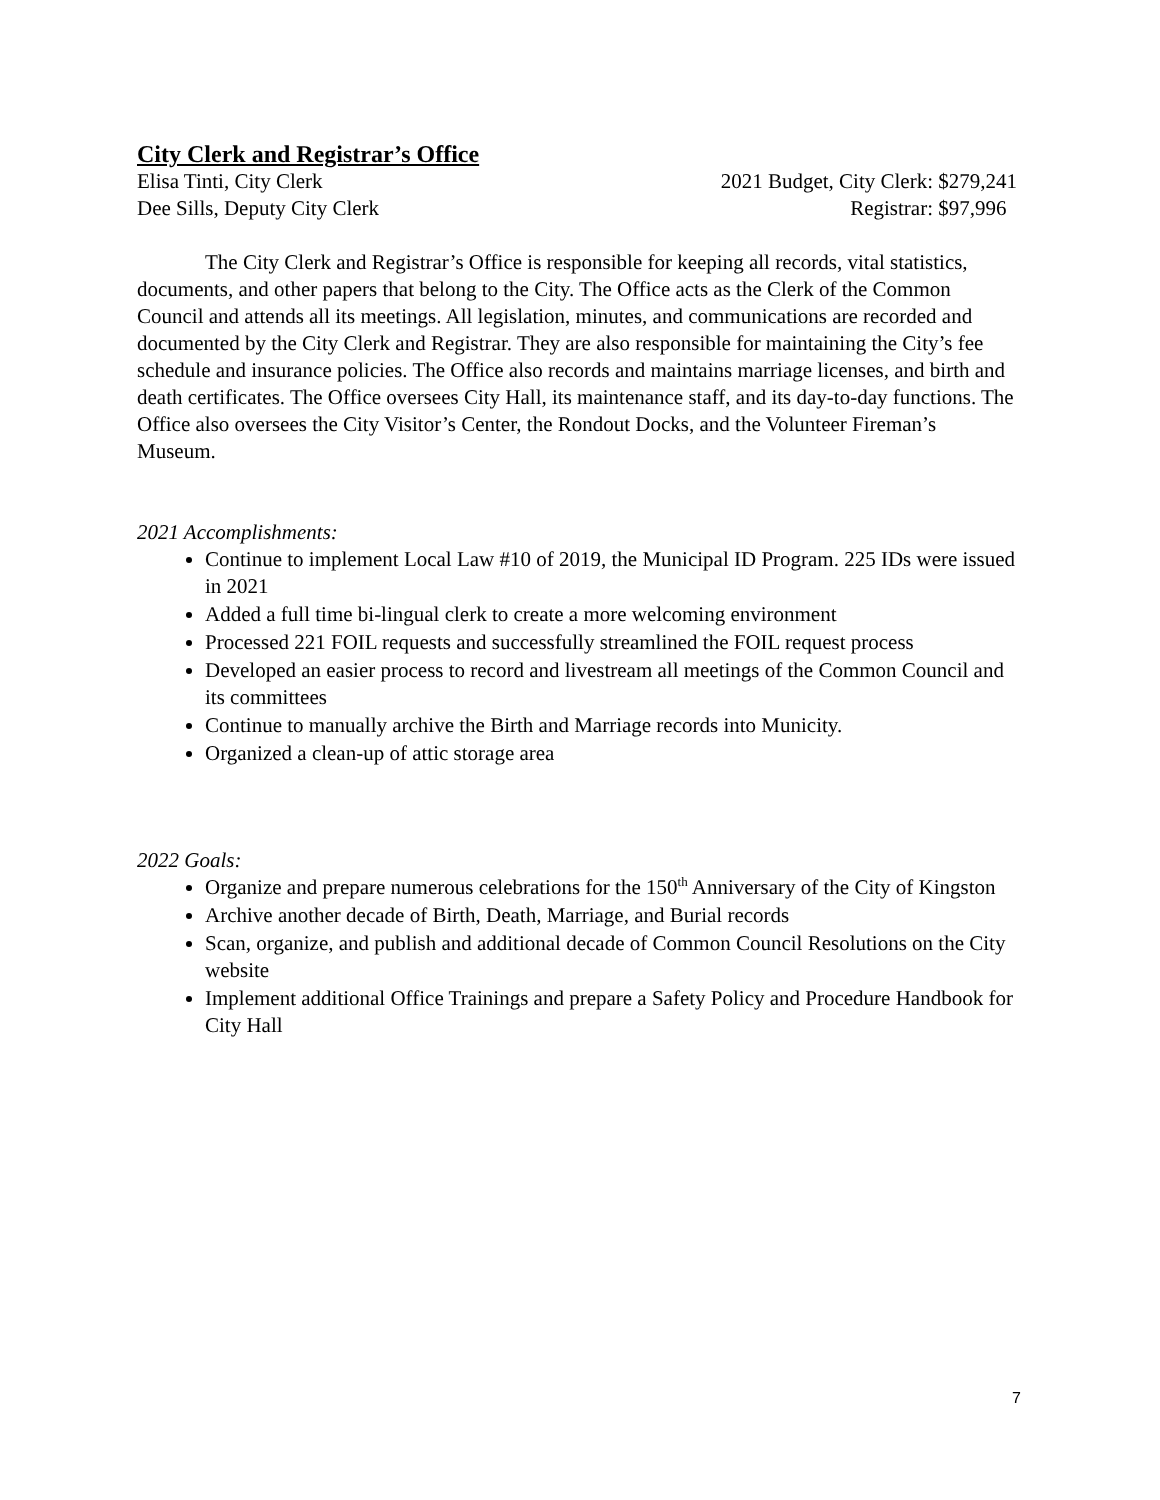City Clerk and Registrar’s Office
Elisa Tinti, City Clerk 2021 Budget, City Clerk: $279,241
Dee Sills, Deputy City Clerk Registrar: $97,996
The City Clerk and Registrar’s Office is responsible for keeping all records, vital statistics, documents, and other papers that belong to the City. The Office acts as the Clerk of the Common Council and attends all its meetings. All legislation, minutes, and communications are recorded and documented by the City Clerk and Registrar. They are also responsible for maintaining the City’s fee schedule and insurance policies. The Office also records and maintains marriage licenses, and birth and death certificates. The Office oversees City Hall, its maintenance staff, and its day-to-day functions. The Office also oversees the City Visitor’s Center, the Rondout Docks, and the Volunteer Fireman’s Museum.
2021 Accomplishments:
Continue to implement Local Law #10 of 2019, the Municipal ID Program. 225 IDs were issued in 2021
Added a full time bi-lingual clerk to create a more welcoming environment
Processed 221 FOIL requests and successfully streamlined the FOIL request process
Developed an easier process to record and livestream all meetings of the Common Council and its committees
Continue to manually archive the Birth and Marriage records into Municity.
Organized a clean-up of attic storage area
2022 Goals:
Organize and prepare numerous celebrations for the 150<sup>th</sup> Anniversary of the City of Kingston
Archive another decade of Birth, Death, Marriage, and Burial records
Scan, organize, and publish and additional decade of Common Council Resolutions on the City website
Implement additional Office Trainings and prepare a Safety Policy and Procedure Handbook for City Hall
7